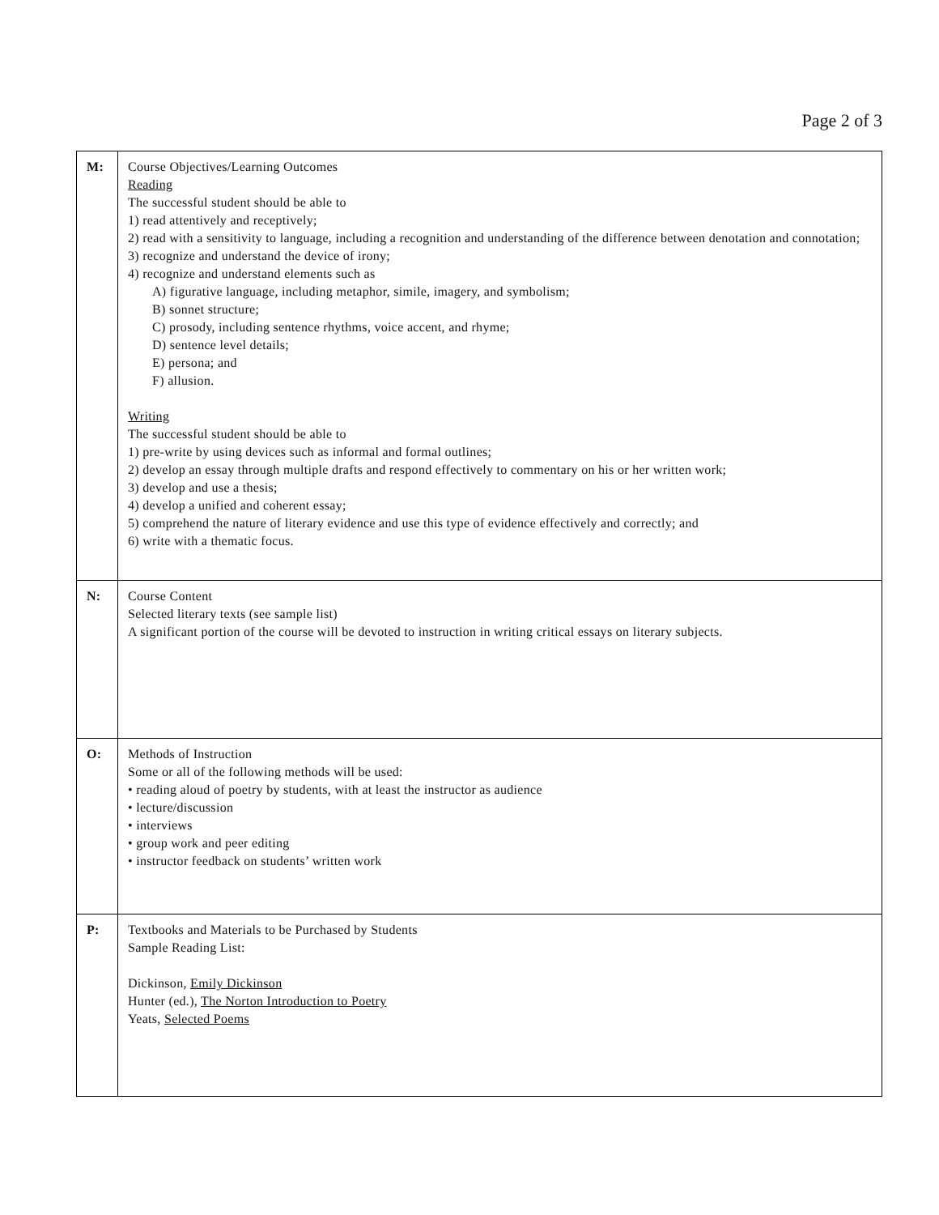Page 2 of 3
| M: | Course Objectives/Learning Outcomes Reading The successful student should be able to 1) read attentively and receptively; 2) read with a sensitivity to language, including a recognition and understanding of the difference between denotation and connotation; 3) recognize and understand the device of irony; 4) recognize and understand elements such as A) figurative language, including metaphor, simile, imagery, and symbolism; B) sonnet structure; C) prosody, including sentence rhythms, voice accent, and rhyme; D) sentence level details; E) persona; and F) allusion. Writing The successful student should be able to 1) pre-write by using devices such as informal and formal outlines; 2) develop an essay through multiple drafts and respond effectively to commentary on his or her written work; 3) develop and use a thesis; 4) develop a unified and coherent essay; 5) comprehend the nature of literary evidence and use this type of evidence effectively and correctly; and 6) write with a thematic focus. |
| N: | Course Content Selected literary texts (see sample list) A significant portion of the course will be devoted to instruction in writing critical essays on literary subjects. |
| O: | Methods of Instruction Some or all of the following methods will be used: • reading aloud of poetry by students, with at least the instructor as audience • lecture/discussion • interviews • group work and peer editing • instructor feedback on students’ written work |
| P: | Textbooks and Materials to be Purchased by Students Sample Reading List: Dickinson, Emily Dickinson Hunter (ed.), The Norton Introduction to Poetry Yeats, Selected Poems |